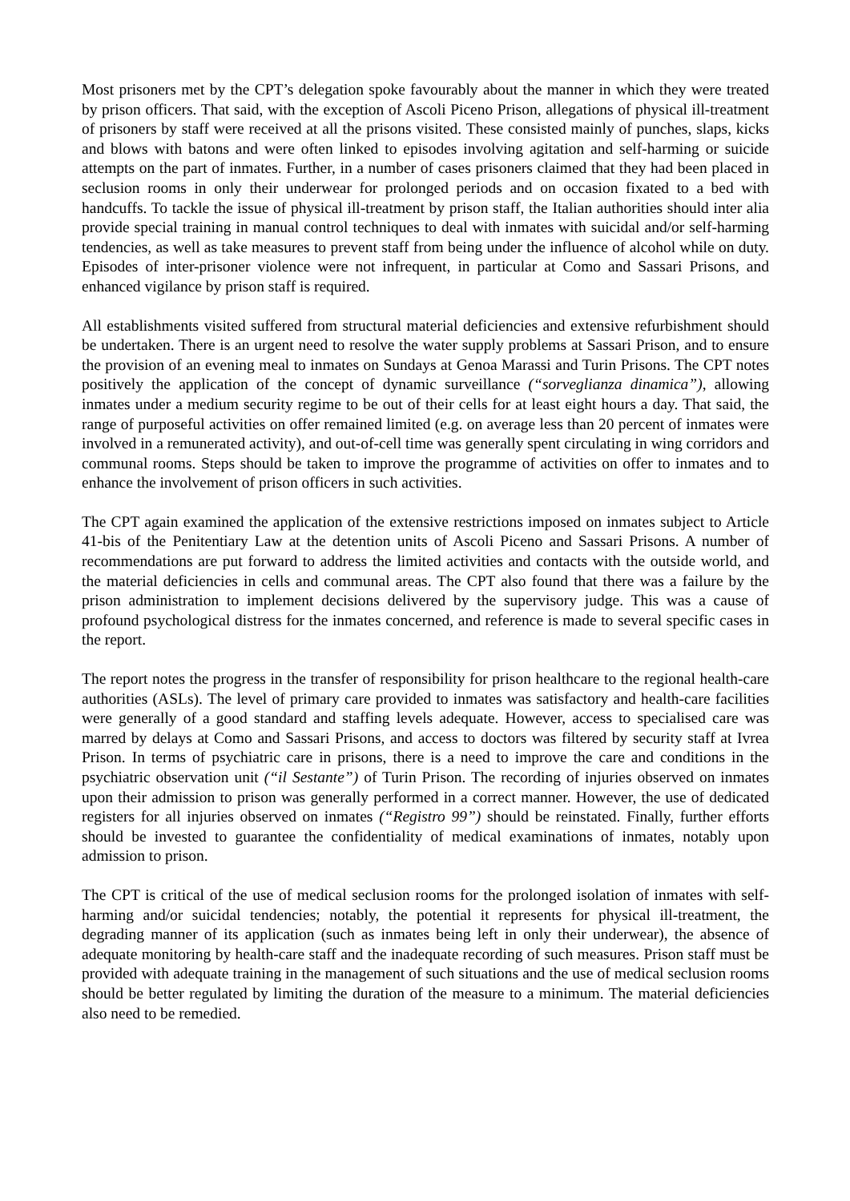Most prisoners met by the CPT’s delegation spoke favourably about the manner in which they were treated by prison officers. That said, with the exception of Ascoli Piceno Prison, allegations of physical ill-treatment of prisoners by staff were received at all the prisons visited. These consisted mainly of punches, slaps, kicks and blows with batons and were often linked to episodes involving agitation and self-harming or suicide attempts on the part of inmates. Further, in a number of cases prisoners claimed that they had been placed in seclusion rooms in only their underwear for prolonged periods and on occasion fixated to a bed with handcuffs. To tackle the issue of physical ill-treatment by prison staff, the Italian authorities should inter alia provide special training in manual control techniques to deal with inmates with suicidal and/or self-harming tendencies, as well as take measures to prevent staff from being under the influence of alcohol while on duty. Episodes of inter-prisoner violence were not infrequent, in particular at Como and Sassari Prisons, and enhanced vigilance by prison staff is required.
All establishments visited suffered from structural material deficiencies and extensive refurbishment should be undertaken. There is an urgent need to resolve the water supply problems at Sassari Prison, and to ensure the provision of an evening meal to inmates on Sundays at Genoa Marassi and Turin Prisons. The CPT notes positively the application of the concept of dynamic surveillance (“sorveglianza dinamica”), allowing inmates under a medium security regime to be out of their cells for at least eight hours a day. That said, the range of purposeful activities on offer remained limited (e.g. on average less than 20 percent of inmates were involved in a remunerated activity), and out-of-cell time was generally spent circulating in wing corridors and communal rooms. Steps should be taken to improve the programme of activities on offer to inmates and to enhance the involvement of prison officers in such activities.
The CPT again examined the application of the extensive restrictions imposed on inmates subject to Article 41-bis of the Penitentiary Law at the detention units of Ascoli Piceno and Sassari Prisons. A number of recommendations are put forward to address the limited activities and contacts with the outside world, and the material deficiencies in cells and communal areas. The CPT also found that there was a failure by the prison administration to implement decisions delivered by the supervisory judge. This was a cause of profound psychological distress for the inmates concerned, and reference is made to several specific cases in the report.
The report notes the progress in the transfer of responsibility for prison healthcare to the regional health-care authorities (ASLs). The level of primary care provided to inmates was satisfactory and health-care facilities were generally of a good standard and staffing levels adequate. However, access to specialised care was marred by delays at Como and Sassari Prisons, and access to doctors was filtered by security staff at Ivrea Prison. In terms of psychiatric care in prisons, there is a need to improve the care and conditions in the psychiatric observation unit (“il Sestante”) of Turin Prison. The recording of injuries observed on inmates upon their admission to prison was generally performed in a correct manner. However, the use of dedicated registers for all injuries observed on inmates (“Registro 99”) should be reinstated. Finally, further efforts should be invested to guarantee the confidentiality of medical examinations of inmates, notably upon admission to prison.
The CPT is critical of the use of medical seclusion rooms for the prolonged isolation of inmates with self-harming and/or suicidal tendencies; notably, the potential it represents for physical ill-treatment, the degrading manner of its application (such as inmates being left in only their underwear), the absence of adequate monitoring by health-care staff and the inadequate recording of such measures. Prison staff must be provided with adequate training in the management of such situations and the use of medical seclusion rooms should be better regulated by limiting the duration of the measure to a minimum. The material deficiencies also need to be remedied.